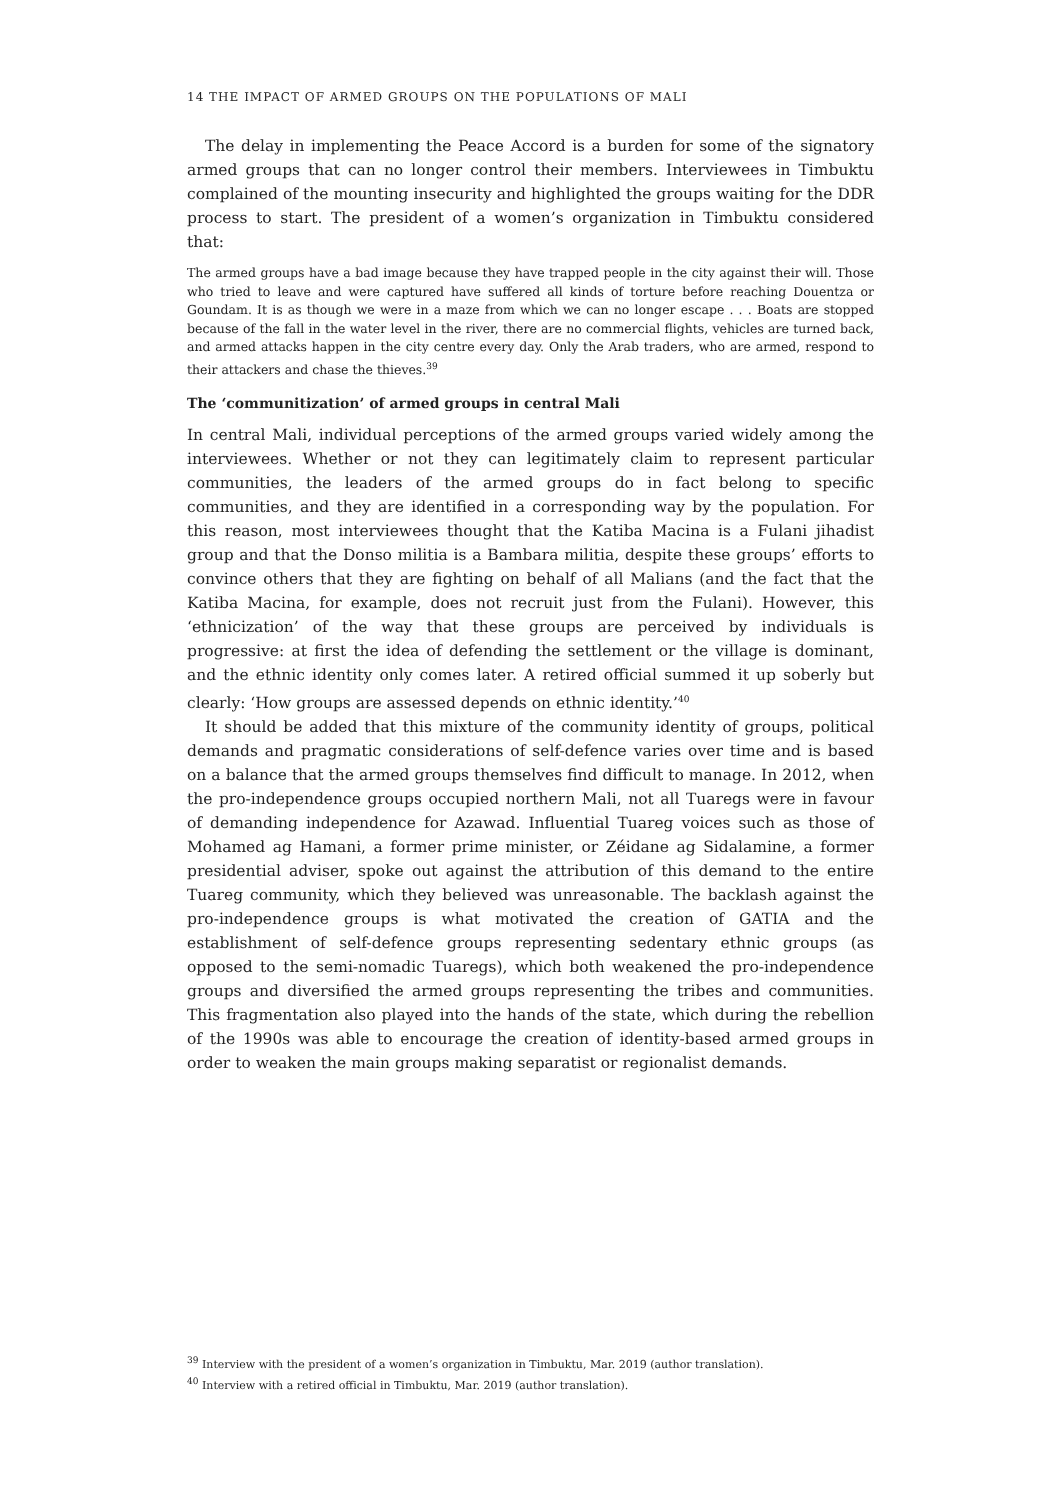14 THE IMPACT OF ARMED GROUPS ON THE POPULATIONS OF MALI
The delay in implementing the Peace Accord is a burden for some of the signatory armed groups that can no longer control their members. Interviewees in Timbuktu complained of the mounting insecurity and highlighted the groups waiting for the DDR process to start. The president of a women’s organization in Timbuktu considered that:
The armed groups have a bad image because they have trapped people in the city against their will. Those who tried to leave and were captured have suffered all kinds of torture before reaching Douentza or Goundam. It is as though we were in a maze from which we can no longer escape . . . Boats are stopped because of the fall in the water level in the river, there are no commercial flights, vehicles are turned back, and armed attacks happen in the city centre every day. Only the Arab traders, who are armed, respond to their attackers and chase the thieves.<sup>39</sup>
The ‘communitization’ of armed groups in central Mali
In central Mali, individual perceptions of the armed groups varied widely among the interviewees. Whether or not they can legitimately claim to represent particular communities, the leaders of the armed groups do in fact belong to specific communities, and they are identified in a corresponding way by the population. For this reason, most interviewees thought that the Katiba Macina is a Fulani jihadist group and that the Donso militia is a Bambara militia, despite these groups’ efforts to convince others that they are fighting on behalf of all Malians (and the fact that the Katiba Macina, for example, does not recruit just from the Fulani). However, this ‘ethnicization’ of the way that these groups are perceived by individuals is progressive: at first the idea of defending the settlement or the village is dominant, and the ethnic identity only comes later. A retired official summed it up soberly but clearly: ‘How groups are assessed depends on ethnic identity.’<sup>40</sup>
It should be added that this mixture of the community identity of groups, political demands and pragmatic considerations of self-defence varies over time and is based on a balance that the armed groups themselves find difficult to manage. In 2012, when the pro-independence groups occupied northern Mali, not all Tuaregs were in favour of demanding independence for Azawad. Influential Tuareg voices such as those of Mohamed ag Hamani, a former prime minister, or Zéidane ag Sidalamine, a former presidential adviser, spoke out against the attribution of this demand to the entire Tuareg community, which they believed was unreasonable. The backlash against the pro-independence groups is what motivated the creation of GATIA and the establishment of self-defence groups representing sedentary ethnic groups (as opposed to the semi-nomadic Tuaregs), which both weakened the pro-independence groups and diversified the armed groups representing the tribes and communities. This fragmentation also played into the hands of the state, which during the rebellion of the 1990s was able to encourage the creation of identity-based armed groups in order to weaken the main groups making separatist or regionalist demands.
<sup>39</sup> Interview with the president of a women’s organization in Timbuktu, Mar. 2019 (author translation).
<sup>40</sup> Interview with a retired official in Timbuktu, Mar. 2019 (author translation).